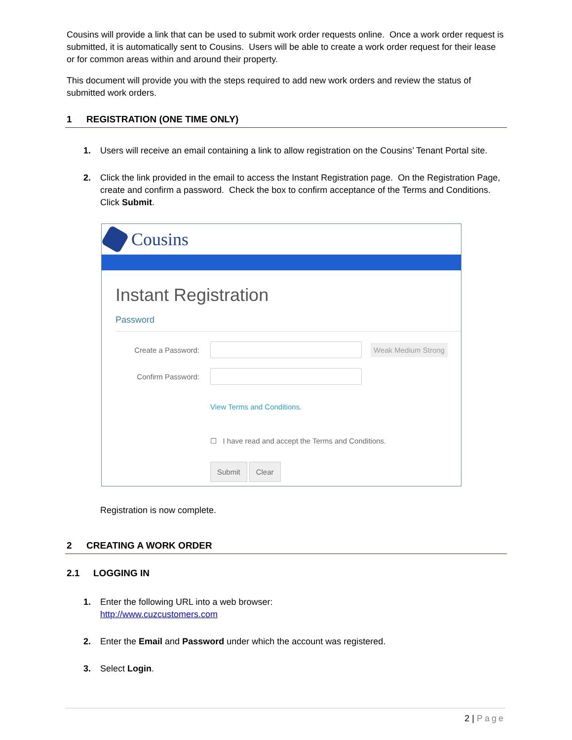Cousins will provide a link that can be used to submit work order requests online. Once a work order request is submitted, it is automatically sent to Cousins. Users will be able to create a work order request for their lease or for common areas within and around their property.
This document will provide you with the steps required to add new work orders and review the status of submitted work orders.
1 REGISTRATION (ONE TIME ONLY)
1. Users will receive an email containing a link to allow registration on the Cousins’ Tenant Portal site.
2. Click the link provided in the email to access the Instant Registration page. On the Registration Page, create and confirm a password. Check the box to confirm acceptance of the Terms and Conditions. Click Submit.
Cousins
Instant Registration
Password
Create a Password: Weak Medium Strong
Confirm Password:
View Terms and Conditions.
☐ I have read and accept the Terms and Conditions.
Submit Clear
Registration is now complete.
2 CREATING A WORK ORDER
2.1 LOGGING IN
1. Enter the following URL into a web browser:
http://www.cuzcustomers.com
2. Enter the Email and Password under which the account was registered.
3. Select Login.
2 | Page